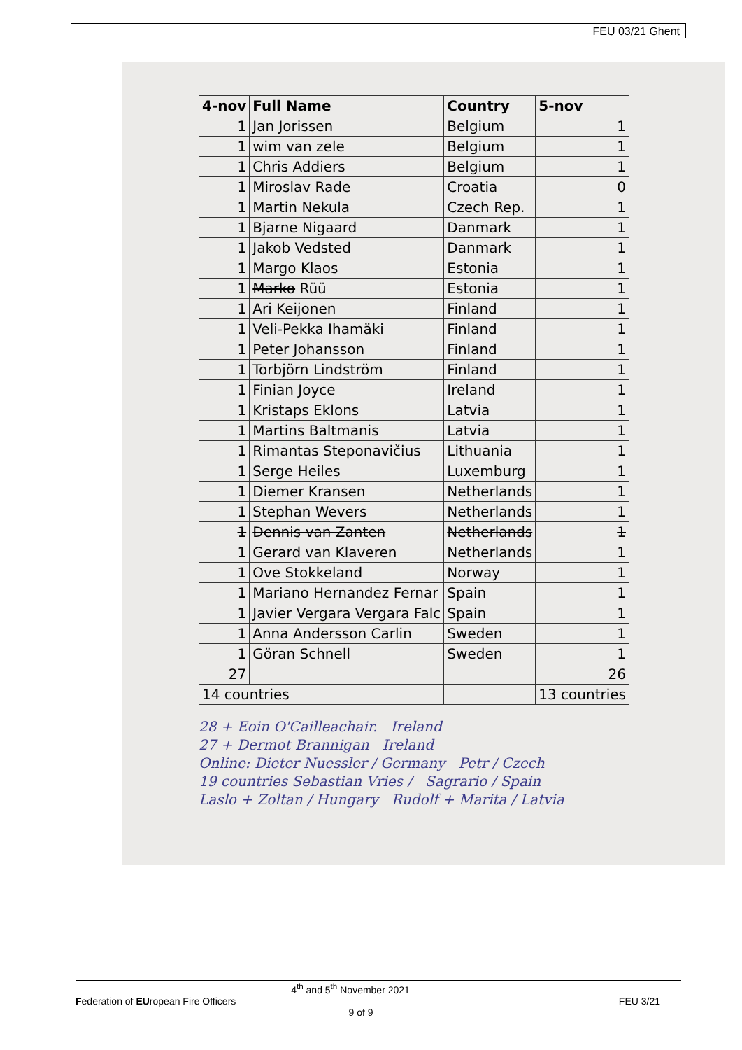FEU 03/21 Ghent
| 4-nov | Full Name | Country | 5-nov |
| --- | --- | --- | --- |
| 1 | Jan Jorissen | Belgium | 1 |
| 1 | wim van zele | Belgium | 1 |
| 1 | Chris Addiers | Belgium | 1 |
| 1 | Miroslav Rade | Croatia | 0 |
| 1 | Martin Nekula | Czech Rep. | 1 |
| 1 | Bjarne Nigaard | Danmark | 1 |
| 1 | Jakob Vedsted | Danmark | 1 |
| 1 | Margo Klaos | Estonia | 1 |
| 1 | Marko Rüü | Estonia | 1 |
| 1 | Ari Keijonen | Finland | 1 |
| 1 | Veli-Pekka Ihamäki | Finland | 1 |
| 1 | Peter Johansson | Finland | 1 |
| 1 | Torbjörn Lindström | Finland | 1 |
| 1 | Finian Joyce | Ireland | 1 |
| 1 | Kristaps Eklons | Latvia | 1 |
| 1 | Martins Baltmanis | Latvia | 1 |
| 1 | Rimantas Steponavičius | Lithuania | 1 |
| 1 | Serge Heiles | Luxemburg | 1 |
| 1 | Diemer Kransen | Netherlands | 1 |
| 1 | Stephan Wevers | Netherlands | 1 |
| 1 | Dennis van Zanten | Netherlands | 1 |
| 1 | Gerard van Klaveren | Netherlands | 1 |
| 1 | Ove Stokkeland | Norway | 1 |
| 1 | Mariano Hernandez Fernar | Spain | 1 |
| 1 | Javier Vergara Vergara Falc | Spain | 1 |
| 1 | Anna Andersson Carlin | Sweden | 1 |
| 1 | Göran Schnell | Sweden | 1 |
| 27 | | | 26 |
| 14 countries | | | 13 countries |
28 + Eoin O'Cailleachair. Ireland
27 + Dermot Brannigan Ireland
Online: Dieter Nuessler / Germany Petr / Czech
19 countries Sebastian Vries / Sagrario / Spain
Laslo + Zoltan / Hungary Rudolf + Marita / Latvia
4<sup>th</sup> and 5<sup>th</sup> November 2021
Federation of EUropean Fire Officers FEU 3/21
9 of 9